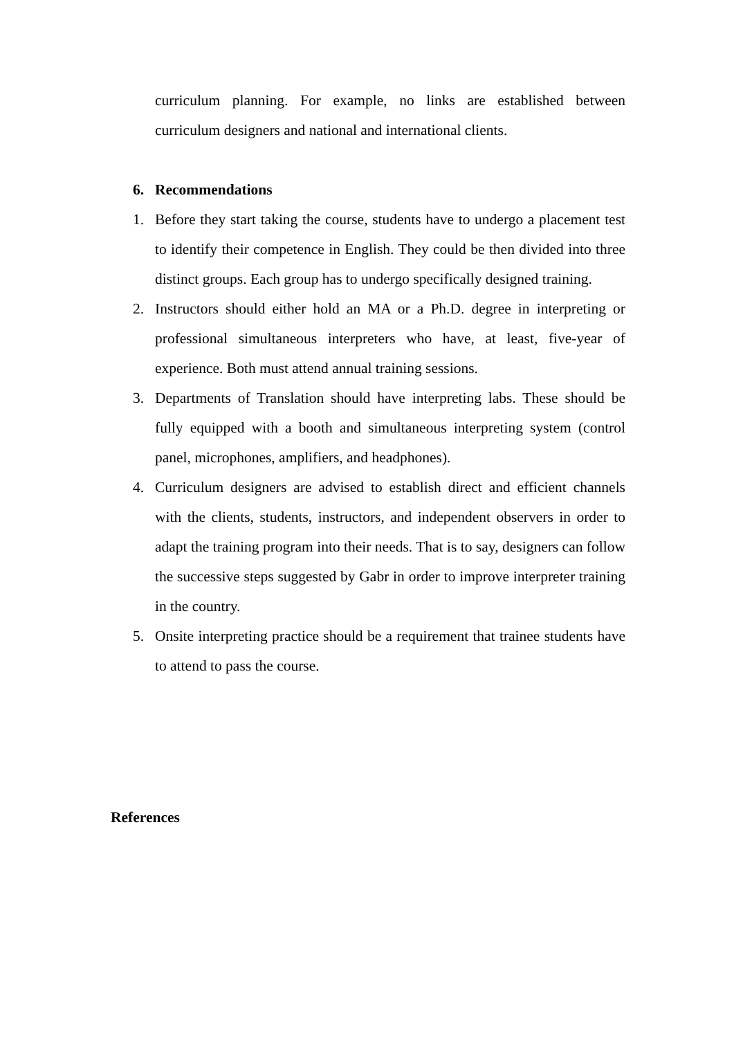curriculum planning. For example, no links are established between curriculum designers and national and international clients.
6. Recommendations
1. Before they start taking the course, students have to undergo a placement test to identify their competence in English. They could be then divided into three distinct groups. Each group has to undergo specifically designed training.
2. Instructors should either hold an MA or a Ph.D. degree in interpreting or professional simultaneous interpreters who have, at least, five-year of experience. Both must attend annual training sessions.
3. Departments of Translation should have interpreting labs. These should be fully equipped with a booth and simultaneous interpreting system (control panel, microphones, amplifiers, and headphones).
4. Curriculum designers are advised to establish direct and efficient channels with the clients, students, instructors, and independent observers in order to adapt the training program into their needs. That is to say, designers can follow the successive steps suggested by Gabr in order to improve interpreter training in the country.
5. Onsite interpreting practice should be a requirement that trainee students have to attend to pass the course.
References